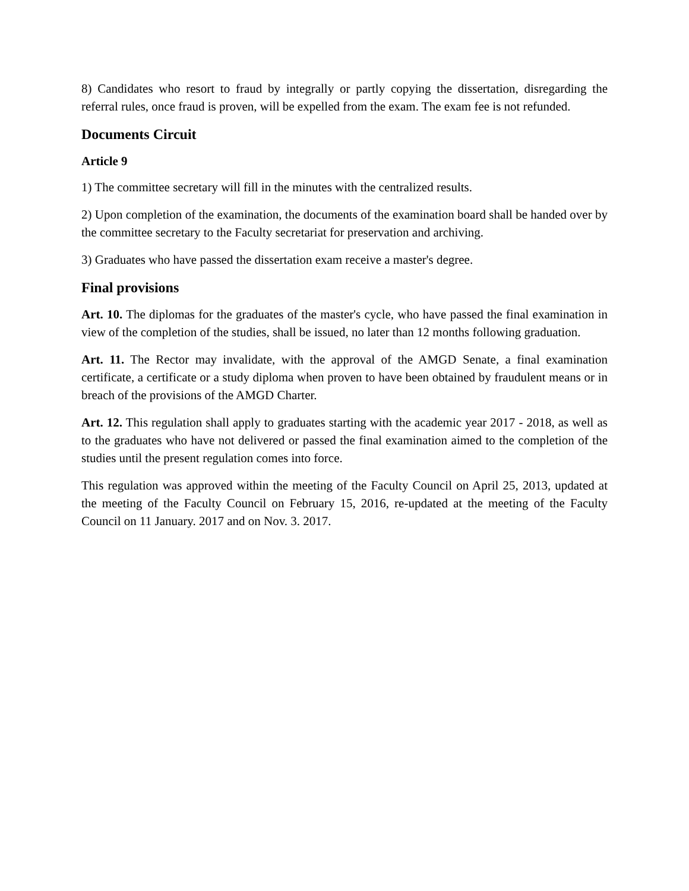8) Candidates who resort to fraud by integrally or partly copying the dissertation, disregarding the referral rules, once fraud is proven, will be expelled from the exam. The exam fee is not refunded.
Documents Circuit
Article 9
1) The committee secretary will fill in the minutes with the centralized results.
2) Upon completion of the examination, the documents of the examination board shall be handed over by the committee secretary to the Faculty secretariat for preservation and archiving.
3) Graduates who have passed the dissertation exam receive a master's degree.
Final provisions
Art. 10. The diplomas for the graduates of the master's cycle, who have passed the final examination in view of the completion of the studies, shall be issued, no later than 12 months following graduation.
Art. 11. The Rector may invalidate, with the approval of the AMGD Senate, a final examination certificate, a certificate or a study diploma when proven to have been obtained by fraudulent means or in breach of the provisions of the AMGD Charter.
Art. 12. This regulation shall apply to graduates starting with the academic year 2017 - 2018, as well as to the graduates who have not delivered or passed the final examination aimed to the completion of the studies until the present regulation comes into force.
This regulation was approved within the meeting of the Faculty Council on April 25, 2013, updated at the meeting of the Faculty Council on February 15, 2016, re-updated at the meeting of the Faculty Council on 11 January. 2017 and on Nov. 3. 2017.